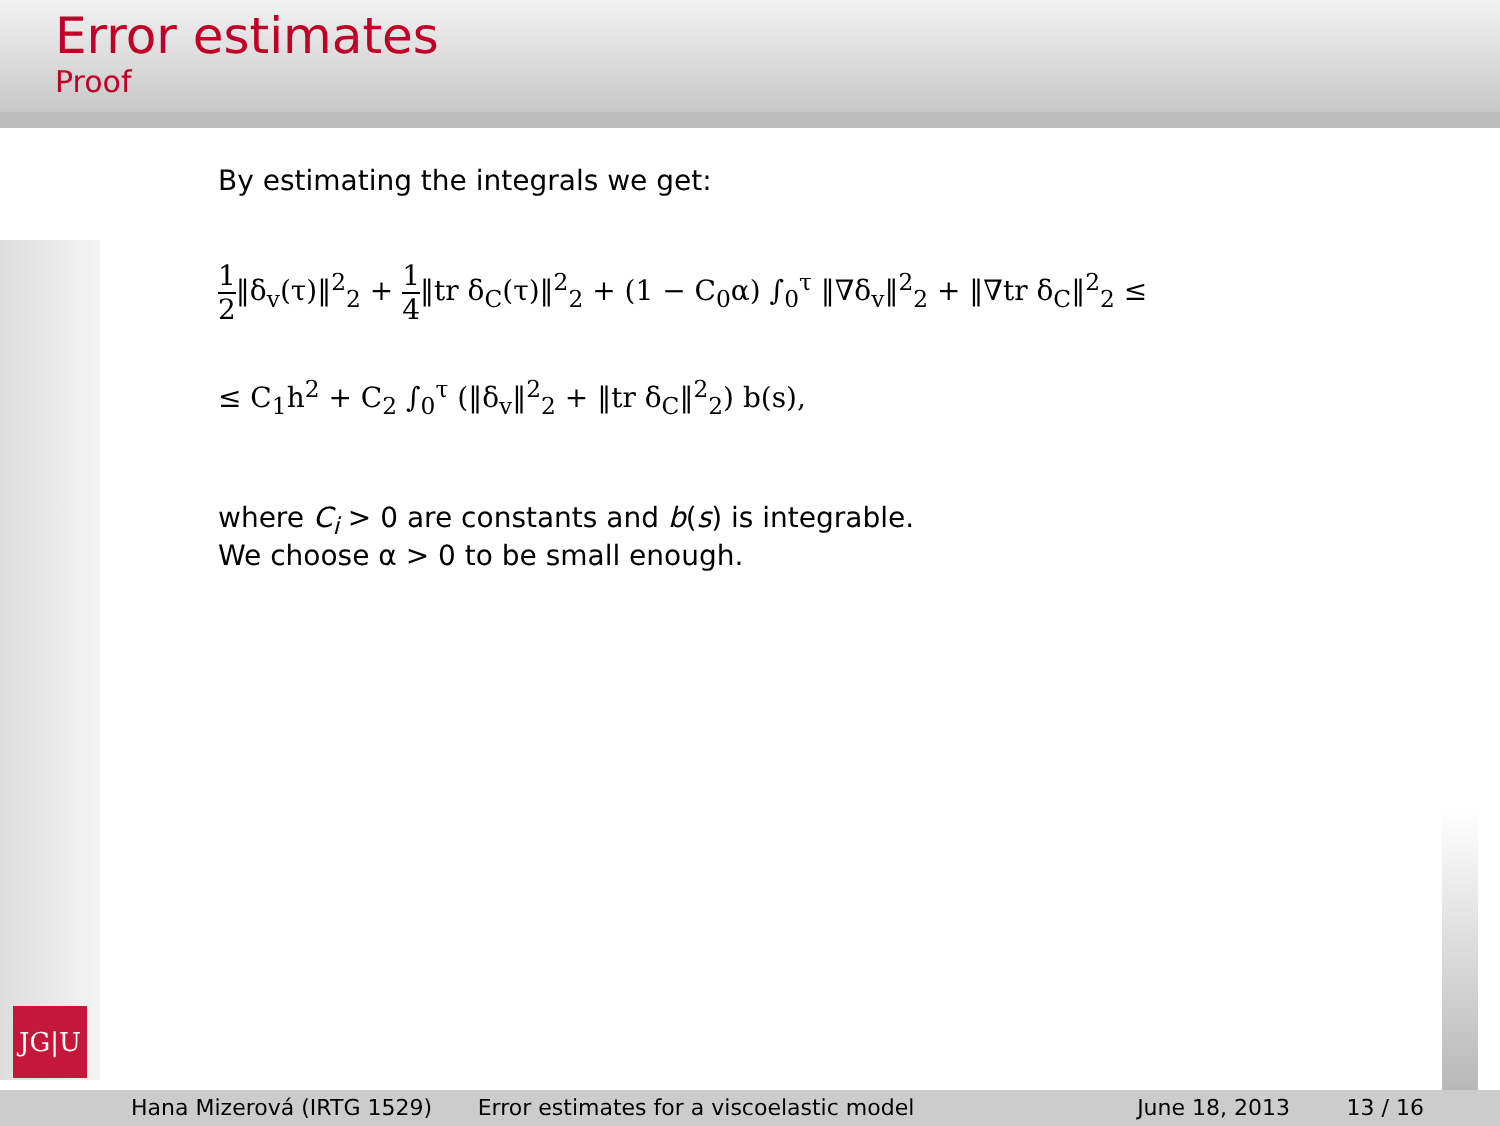Error estimates
Proof
JG|U
By estimating the integrals we get:
1 2‖δ<sub>v</sub>(τ)‖<sup>2</sup><sub>2</sub> + 1 4‖tr δ<sub>C</sub>(τ)‖<sup>2</sup><sub>2</sub> + (1 − C<sub>0</sub>α) ∫<sub>0</sub><sup>τ</sup> ‖∇δ<sub>v</sub>‖<sup>2</sup><sub>2</sub> + ‖∇tr δ<sub>C</sub>‖<sup>2</sup><sub>2</sub> ≤
≤ C<sub>1</sub>h<sup>2</sup> + C<sub>2</sub> ∫<sub>0</sub><sup>τ</sup> (‖δ<sub>v</sub>‖<sup>2</sup><sub>2</sub> + ‖tr δ<sub>C</sub>‖<sup>2</sup><sub>2</sub>) b(s),
where C<sub>i</sub> > 0 are constants and b(s) is integrable.
We choose α > 0 to be small enough.
Hana Mizerová (IRTG 1529) Error estimates for a viscoelastic model
June 18, 2013 13 / 16